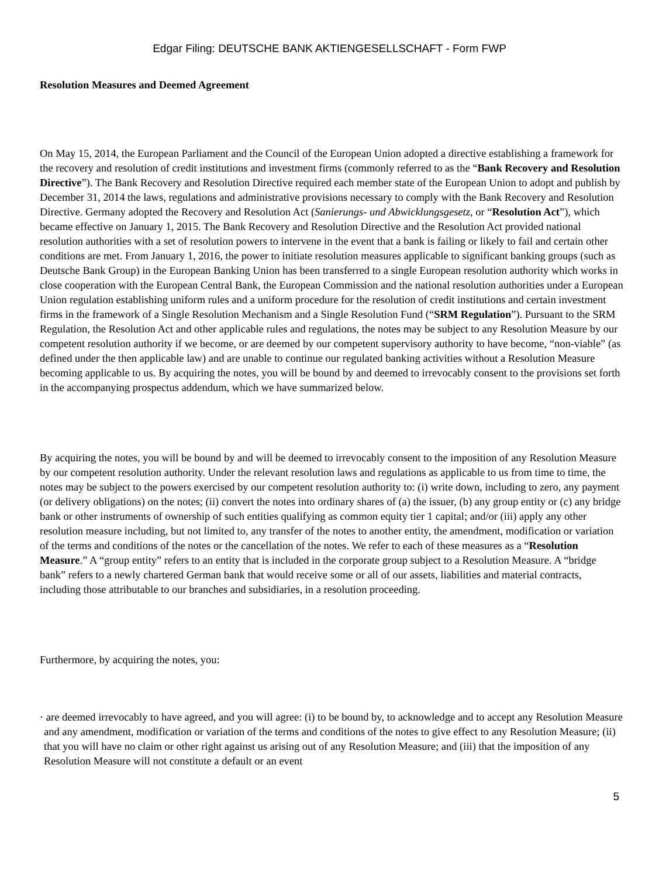Edgar Filing: DEUTSCHE BANK AKTIENGESELLSCHAFT - Form FWP
Resolution Measures and Deemed Agreement
On May 15, 2014, the European Parliament and the Council of the European Union adopted a directive establishing a framework for the recovery and resolution of credit institutions and investment firms (commonly referred to as the “Bank Recovery and Resolution Directive”). The Bank Recovery and Resolution Directive required each member state of the European Union to adopt and publish by December 31, 2014 the laws, regulations and administrative provisions necessary to comply with the Bank Recovery and Resolution Directive. Germany adopted the Recovery and Resolution Act (Sanierungs- und Abwicklungsgesetz, or “Resolution Act”), which became effective on January 1, 2015. The Bank Recovery and Resolution Directive and the Resolution Act provided national resolution authorities with a set of resolution powers to intervene in the event that a bank is failing or likely to fail and certain other conditions are met. From January 1, 2016, the power to initiate resolution measures applicable to significant banking groups (such as Deutsche Bank Group) in the European Banking Union has been transferred to a single European resolution authority which works in close cooperation with the European Central Bank, the European Commission and the national resolution authorities under a European Union regulation establishing uniform rules and a uniform procedure for the resolution of credit institutions and certain investment firms in the framework of a Single Resolution Mechanism and a Single Resolution Fund (“SRM Regulation”). Pursuant to the SRM Regulation, the Resolution Act and other applicable rules and regulations, the notes may be subject to any Resolution Measure by our competent resolution authority if we become, or are deemed by our competent supervisory authority to have become, “non-viable” (as defined under the then applicable law) and are unable to continue our regulated banking activities without a Resolution Measure becoming applicable to us. By acquiring the notes, you will be bound by and deemed to irrevocably consent to the provisions set forth in the accompanying prospectus addendum, which we have summarized below.
By acquiring the notes, you will be bound by and will be deemed to irrevocably consent to the imposition of any Resolution Measure by our competent resolution authority. Under the relevant resolution laws and regulations as applicable to us from time to time, the notes may be subject to the powers exercised by our competent resolution authority to: (i) write down, including to zero, any payment (or delivery obligations) on the notes; (ii) convert the notes into ordinary shares of (a) the issuer, (b) any group entity or (c) any bridge bank or other instruments of ownership of such entities qualifying as common equity tier 1 capital; and/or (iii) apply any other resolution measure including, but not limited to, any transfer of the notes to another entity, the amendment, modification or variation of the terms and conditions of the notes or the cancellation of the notes. We refer to each of these measures as a “Resolution Measure.” A “group entity” refers to an entity that is included in the corporate group subject to a Resolution Measure. A “bridge bank” refers to a newly chartered German bank that would receive some or all of our assets, liabilities and material contracts, including those attributable to our branches and subsidiaries, in a resolution proceeding.
Furthermore, by acquiring the notes, you:
· are deemed irrevocably to have agreed, and you will agree: (i) to be bound by, to acknowledge and to accept any Resolution Measure and any amendment, modification or variation of the terms and conditions of the notes to give effect to any Resolution Measure; (ii) that you will have no claim or other right against us arising out of any Resolution Measure; and (iii) that the imposition of any Resolution Measure will not constitute a default or an event
5